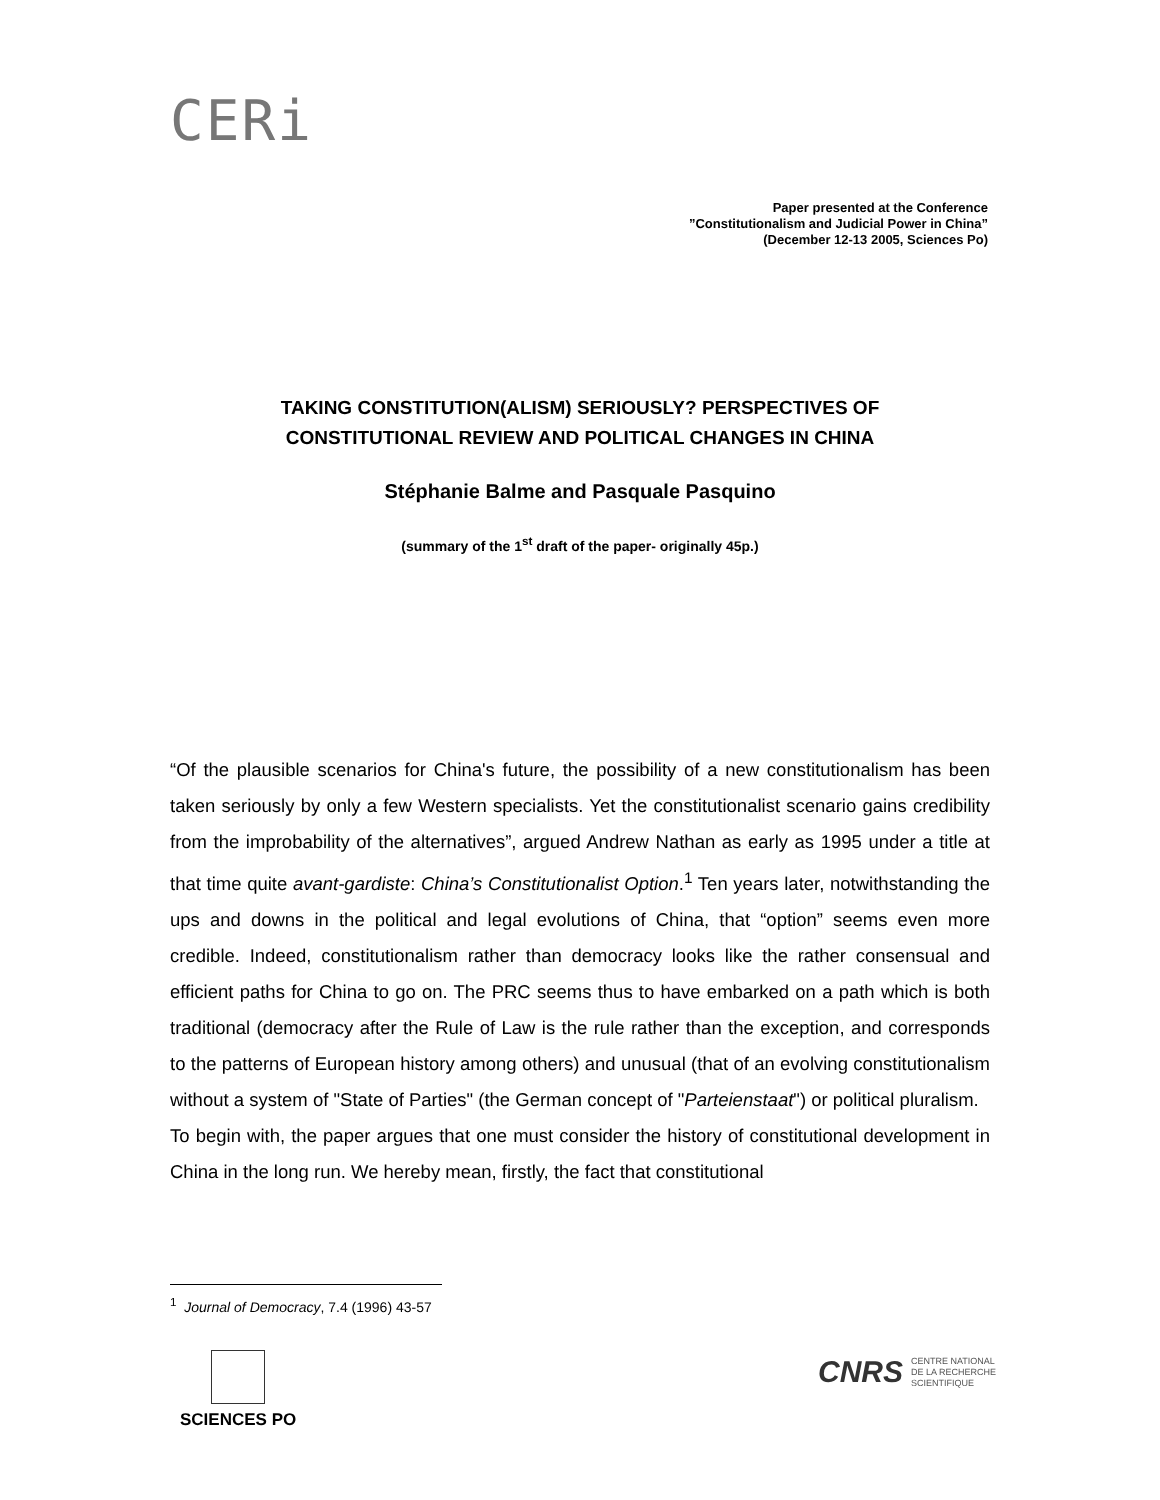CERi
Paper presented at the Conference
”Constitutionalism and Judicial Power in China”
(December 12-13 2005, Sciences Po)
TAKING CONSTITUTION(ALISM) SERIOUSLY? PERSPECTIVES OF
CONSTITUTIONAL REVIEW AND POLITICAL CHANGES IN CHINA
Stéphanie Balme and Pasquale Pasquino
(summary of the 1<sup>st</sup> draft of the paper- originally 45p.)
“Of the plausible scenarios for China's future, the possibility of a new constitutionalism has been taken seriously by only a few Western specialists. Yet the constitutionalist scenario gains credibility from the improbability of the alternatives”, argued Andrew Nathan as early as 1995 under a title at that time quite avant-gardiste: China’s Constitutionalist Option.<sup>1</sup> Ten years later, notwithstanding the ups and downs in the political and legal evolutions of China, that “option” seems even more credible. Indeed, constitutionalism rather than democracy looks like the rather consensual and efficient paths for China to go on. The PRC seems thus to have embarked on a path which is both traditional (democracy after the Rule of Law is the rule rather than the exception, and corresponds to the patterns of European history among others) and unusual (that of an evolving constitutionalism without a system of "State of Parties" (the German concept of "Parteienstaat") or political pluralism.
To begin with, the paper argues that one must consider the history of constitutional development in China in the long run. We hereby mean, firstly, the fact that constitutional
<sup>1</sup> Journal of Democracy, 7.4 (1996) 43-57
SCIENCES PO
CNRS CENTRE NATIONAL
DE LA RECHERCHE
SCIENTIFIQUE